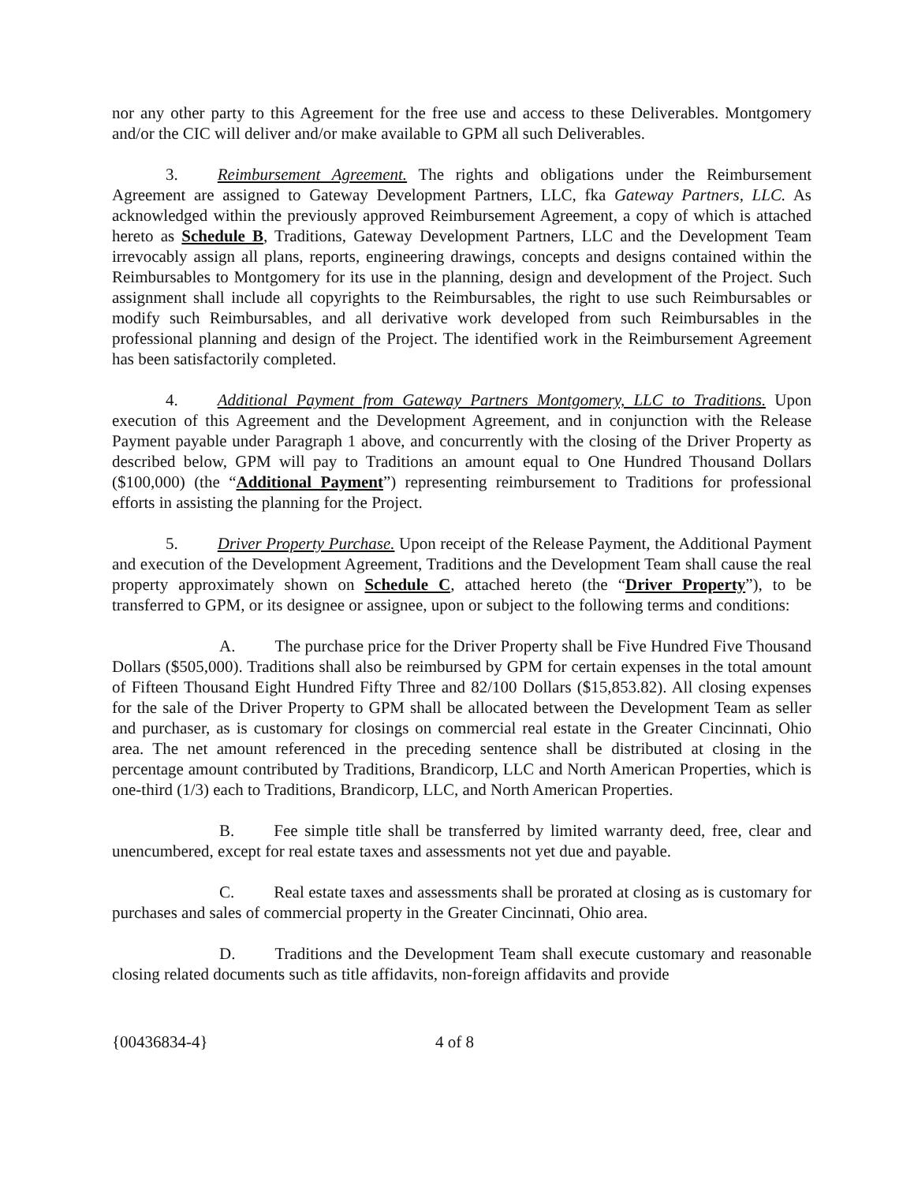nor any other party to this Agreement for the free use and access to these Deliverables. Montgomery and/or the CIC will deliver and/or make available to GPM all such Deliverables.
3. Reimbursement Agreement. The rights and obligations under the Reimbursement Agreement are assigned to Gateway Development Partners, LLC, fka Gateway Partners, LLC. As acknowledged within the previously approved Reimbursement Agreement, a copy of which is attached hereto as Schedule B, Traditions, Gateway Development Partners, LLC and the Development Team irrevocably assign all plans, reports, engineering drawings, concepts and designs contained within the Reimbursables to Montgomery for its use in the planning, design and development of the Project. Such assignment shall include all copyrights to the Reimbursables, the right to use such Reimbursables or modify such Reimbursables, and all derivative work developed from such Reimbursables in the professional planning and design of the Project. The identified work in the Reimbursement Agreement has been satisfactorily completed.
4. Additional Payment from Gateway Partners Montgomery, LLC to Traditions. Upon execution of this Agreement and the Development Agreement, and in conjunction with the Release Payment payable under Paragraph 1 above, and concurrently with the closing of the Driver Property as described below, GPM will pay to Traditions an amount equal to One Hundred Thousand Dollars ($100,000) (the “Additional Payment”) representing reimbursement to Traditions for professional efforts in assisting the planning for the Project.
5. Driver Property Purchase. Upon receipt of the Release Payment, the Additional Payment and execution of the Development Agreement, Traditions and the Development Team shall cause the real property approximately shown on Schedule C, attached hereto (the “Driver Property”), to be transferred to GPM, or its designee or assignee, upon or subject to the following terms and conditions:
A. The purchase price for the Driver Property shall be Five Hundred Five Thousand Dollars ($505,000). Traditions shall also be reimbursed by GPM for certain expenses in the total amount of Fifteen Thousand Eight Hundred Fifty Three and 82/100 Dollars ($15,853.82). All closing expenses for the sale of the Driver Property to GPM shall be allocated between the Development Team as seller and purchaser, as is customary for closings on commercial real estate in the Greater Cincinnati, Ohio area. The net amount referenced in the preceding sentence shall be distributed at closing in the percentage amount contributed by Traditions, Brandicorp, LLC and North American Properties, which is one-third (1/3) each to Traditions, Brandicorp, LLC, and North American Properties.
B. Fee simple title shall be transferred by limited warranty deed, free, clear and unencumbered, except for real estate taxes and assessments not yet due and payable.
C. Real estate taxes and assessments shall be prorated at closing as is customary for purchases and sales of commercial property in the Greater Cincinnati, Ohio area.
D. Traditions and the Development Team shall execute customary and reasonable closing related documents such as title affidavits, non-foreign affidavits and provide
{00436834-4} 4 of 8